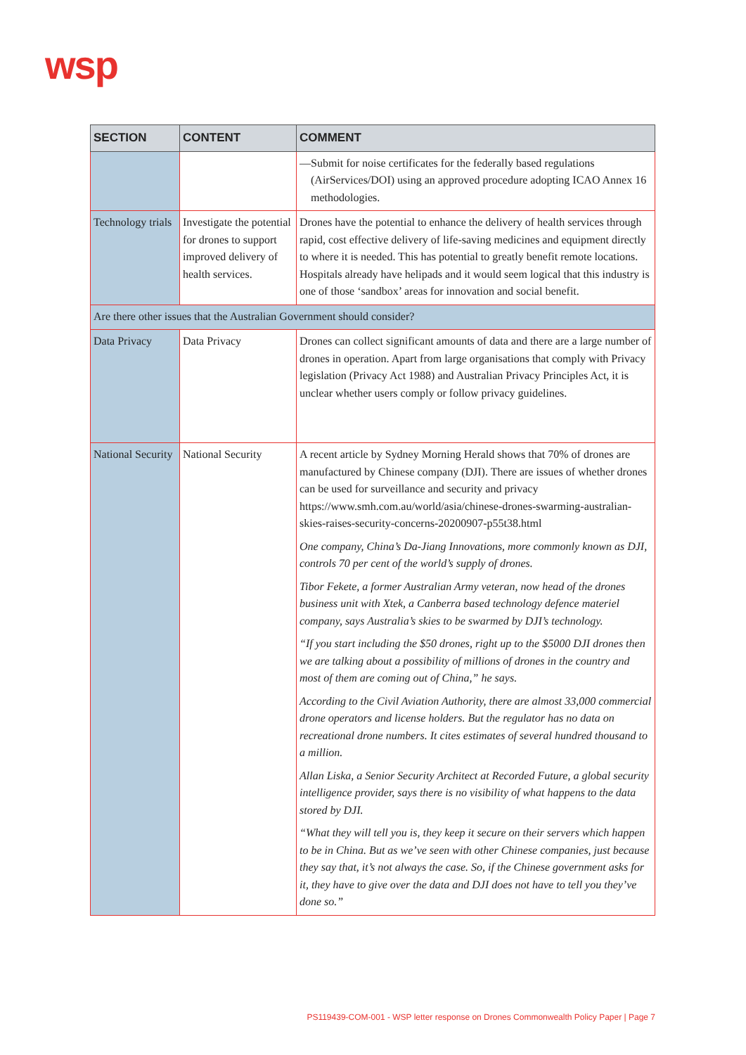wsp
| SECTION | CONTENT | COMMENT |
| --- | --- | --- |
| | | — Submit for noise certificates for the federally based regulations (AirServices/DOI) using an approved procedure adopting ICAO Annex 16 methodologies. |
| Technology trials | Investigate the potential for drones to support improved delivery of health services. | Drones have the potential to enhance the delivery of health services through rapid, cost effective delivery of life-saving medicines and equipment directly to where it is needed. This has potential to greatly benefit remote locations. Hospitals already have helipads and it would seem logical that this industry is one of those ‘sandbox’ areas for innovation and social benefit. |
| Are there other issues that the Australian Government should consider? | | |
| Data Privacy | Data Privacy | Drones can collect significant amounts of data and there are a large number of drones in operation. Apart from large organisations that comply with Privacy legislation (Privacy Act 1988) and Australian Privacy Principles Act, it is unclear whether users comply or follow privacy guidelines. |
| National Security | National Security | A recent article by Sydney Morning Herald shows that 70% of drones are manufactured by Chinese company (DJI). There are issues of whether drones can be used for surveillance and security and privacy https://www.smh.com.au/world/asia/chinese-drones-swarming-australian-skies-raises-security-concerns-20200907-p55t38.html One company, China’s Da-Jiang Innovations, more commonly known as DJI, controls 70 per cent of the world’s supply of drones. Tibor Fekete, a former Australian Army veteran, now head of the drones business unit with Xtek, a Canberra based technology defence materiel company, says Australia’s skies to be swarmed by DJI’s technology. “If you start including the $50 drones, right up to the $5000 DJI drones then we are talking about a possibility of millions of drones in the country and most of them are coming out of China,” he says. According to the Civil Aviation Authority, there are almost 33,000 commercial drone operators and license holders. But the regulator has no data on recreational drone numbers. It cites estimates of several hundred thousand to a million. Allan Liska, a Senior Security Architect at Recorded Future, a global security intelligence provider, says there is no visibility of what happens to the data stored by DJI. “What they will tell you is, they keep it secure on their servers which happen to be in China. But as we’ve seen with other Chinese companies, just because they say that, it’s not always the case. So, if the Chinese government asks for it, they have to give over the data and DJI does not have to tell you they’ve done so.” |
PS119439-COM-001 - WSP letter response on Drones Commonwealth Policy Paper | Page 7